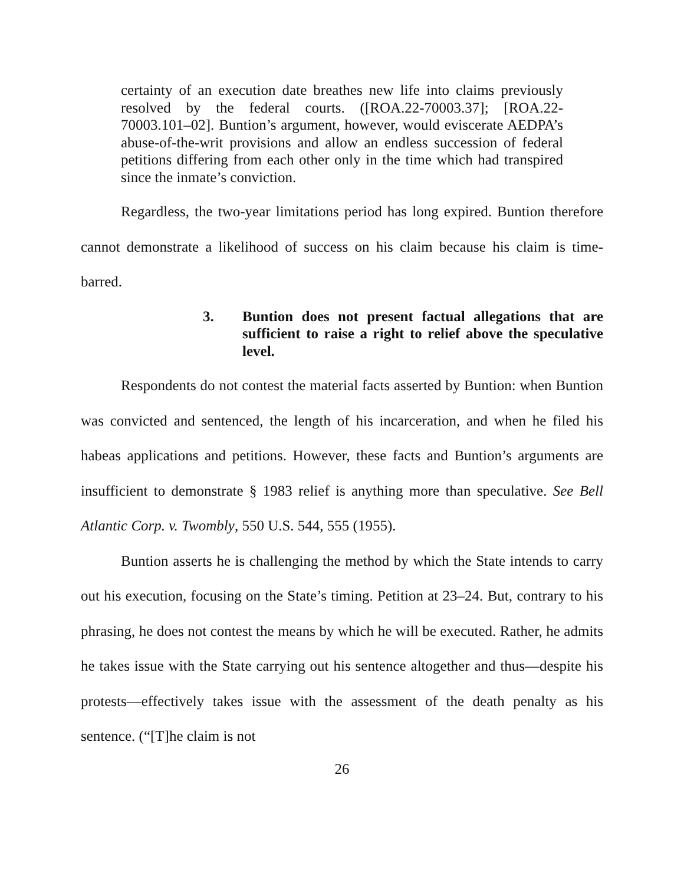certainty of an execution date breathes new life into claims previously resolved by the federal courts. ([ROA.22-70003.37]; [ROA.22-70003.101–02]. Buntion’s argument, however, would eviscerate AEDPA’s abuse-of-the-writ provisions and allow an endless succession of federal petitions differing from each other only in the time which had transpired since the inmate’s conviction.
Regardless, the two-year limitations period has long expired. Buntion therefore cannot demonstrate a likelihood of success on his claim because his claim is time-barred.
3. Buntion does not present factual allegations that are sufficient to raise a right to relief above the speculative level.
Respondents do not contest the material facts asserted by Buntion: when Buntion was convicted and sentenced, the length of his incarceration, and when he filed his habeas applications and petitions. However, these facts and Buntion’s arguments are insufficient to demonstrate § 1983 relief is anything more than speculative. See Bell Atlantic Corp. v. Twombly, 550 U.S. 544, 555 (1955).
Buntion asserts he is challenging the method by which the State intends to carry out his execution, focusing on the State’s timing. Petition at 23–24. But, contrary to his phrasing, he does not contest the means by which he will be executed. Rather, he admits he takes issue with the State carrying out his sentence altogether and thus—despite his protests—effectively takes issue with the assessment of the death penalty as his sentence. (“[T]he claim is not
26